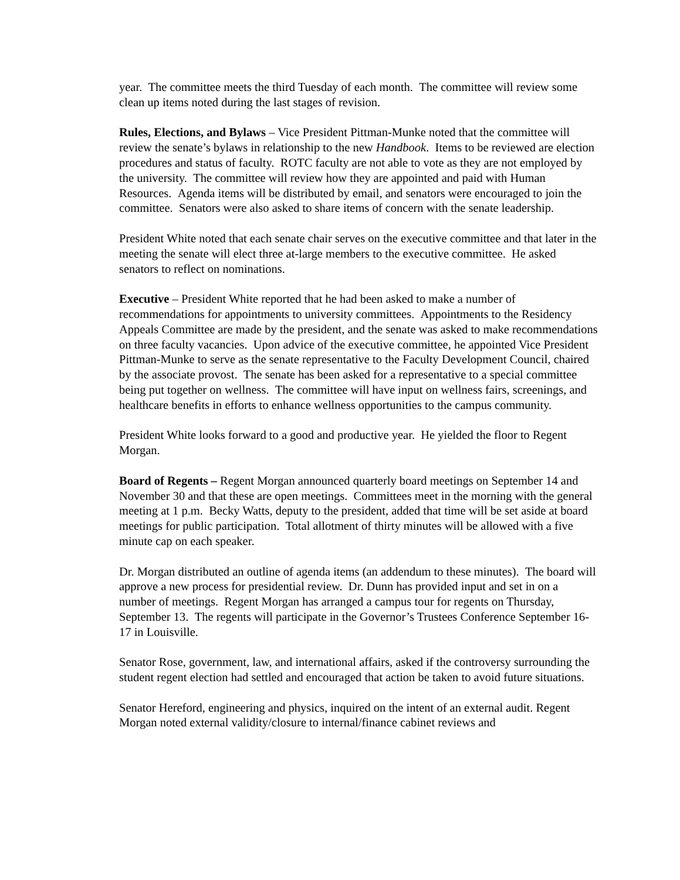year. The committee meets the third Tuesday of each month. The committee will review some clean up items noted during the last stages of revision.
Rules, Elections, and Bylaws – Vice President Pittman-Munke noted that the committee will review the senate’s bylaws in relationship to the new Handbook. Items to be reviewed are election procedures and status of faculty. ROTC faculty are not able to vote as they are not employed by the university. The committee will review how they are appointed and paid with Human Resources. Agenda items will be distributed by email, and senators were encouraged to join the committee. Senators were also asked to share items of concern with the senate leadership.
President White noted that each senate chair serves on the executive committee and that later in the meeting the senate will elect three at-large members to the executive committee. He asked senators to reflect on nominations.
Executive – President White reported that he had been asked to make a number of recommendations for appointments to university committees. Appointments to the Residency Appeals Committee are made by the president, and the senate was asked to make recommendations on three faculty vacancies. Upon advice of the executive committee, he appointed Vice President Pittman-Munke to serve as the senate representative to the Faculty Development Council, chaired by the associate provost. The senate has been asked for a representative to a special committee being put together on wellness. The committee will have input on wellness fairs, screenings, and healthcare benefits in efforts to enhance wellness opportunities to the campus community.
President White looks forward to a good and productive year. He yielded the floor to Regent Morgan.
Board of Regents – Regent Morgan announced quarterly board meetings on September 14 and November 30 and that these are open meetings. Committees meet in the morning with the general meeting at 1 p.m. Becky Watts, deputy to the president, added that time will be set aside at board meetings for public participation. Total allotment of thirty minutes will be allowed with a five minute cap on each speaker.
Dr. Morgan distributed an outline of agenda items (an addendum to these minutes). The board will approve a new process for presidential review. Dr. Dunn has provided input and set in on a number of meetings. Regent Morgan has arranged a campus tour for regents on Thursday, September 13. The regents will participate in the Governor’s Trustees Conference September 16-17 in Louisville.
Senator Rose, government, law, and international affairs, asked if the controversy surrounding the student regent election had settled and encouraged that action be taken to avoid future situations.
Senator Hereford, engineering and physics, inquired on the intent of an external audit. Regent Morgan noted external validity/closure to internal/finance cabinet reviews and